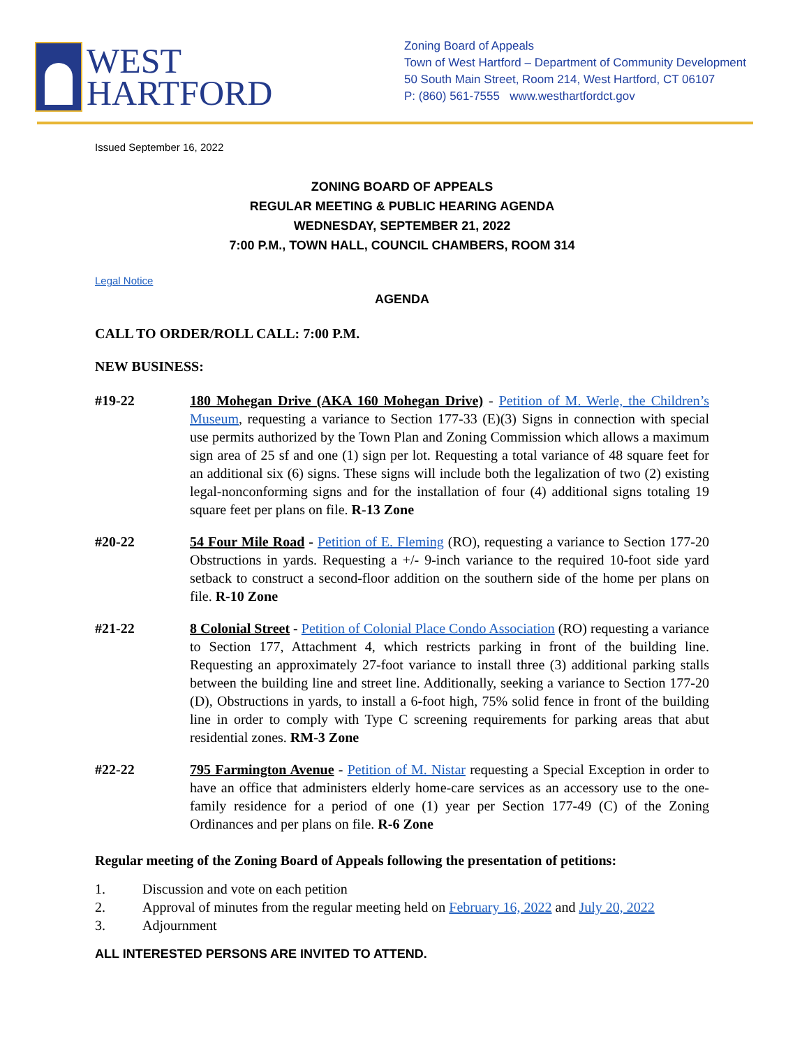WEST
HARTFORD
Zoning Board of Appeals
Town of West Hartford – Department of Community Development
50 South Main Street, Room 214, West Hartford, CT 06107
P: (860) 561-7555 www.westhartfordct.gov
Issued September 16, 2022
ZONING BOARD OF APPEALS
REGULAR MEETING & PUBLIC HEARING AGENDA
WEDNESDAY, SEPTEMBER 21, 2022
7:00 P.M., TOWN HALL, COUNCIL CHAMBERS, ROOM 314
Legal Notice
AGENDA
CALL TO ORDER/ROLL CALL: 7:00 P.M.
NEW BUSINESS:
#19-22 180 Mohegan Drive (AKA 160 Mohegan Drive) - Petition of M. Werle, the Children’s Museum, requesting a variance to Section 177-33 (E)(3) Signs in connection with special use permits authorized by the Town Plan and Zoning Commission which allows a maximum sign area of 25 sf and one (1) sign per lot. Requesting a total variance of 48 square feet for an additional six (6) signs. These signs will include both the legalization of two (2) existing legal-nonconforming signs and for the installation of four (4) additional signs totaling 19 square feet per plans on file. R-13 Zone
#20-22 54 Four Mile Road - Petition of E. Fleming (RO), requesting a variance to Section 177-20 Obstructions in yards. Requesting a +/- 9-inch variance to the required 10-foot side yard setback to construct a second-floor addition on the southern side of the home per plans on file. R-10 Zone
#21-22 8 Colonial Street - Petition of Colonial Place Condo Association (RO) requesting a variance to Section 177, Attachment 4, which restricts parking in front of the building line. Requesting an approximately 27-foot variance to install three (3) additional parking stalls between the building line and street line. Additionally, seeking a variance to Section 177-20 (D), Obstructions in yards, to install a 6-foot high, 75% solid fence in front of the building line in order to comply with Type C screening requirements for parking areas that abut residential zones. RM-3 Zone
#22-22 795 Farmington Avenue - Petition of M. Nistar requesting a Special Exception in order to have an office that administers elderly home-care services as an accessory use to the one-family residence for a period of one (1) year per Section 177-49 (C) of the Zoning Ordinances and per plans on file. R-6 Zone
Regular meeting of the Zoning Board of Appeals following the presentation of petitions:
1. Discussion and vote on each petition
2. Approval of minutes from the regular meeting held on February 16, 2022 and July 20, 2022
3. Adjournment
ALL INTERESTED PERSONS ARE INVITED TO ATTEND.